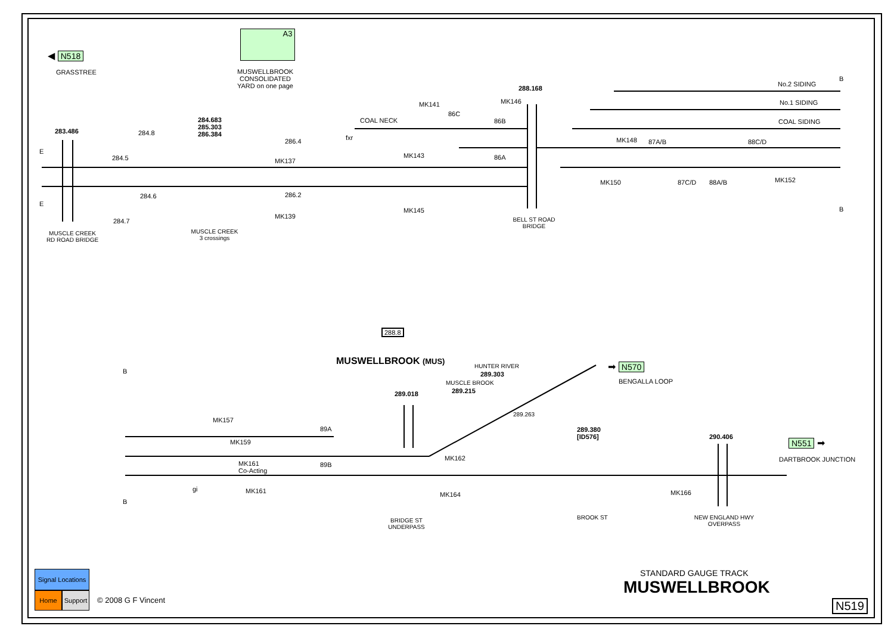◀ N518
GRASSTREE
A3
MUSWELLBROOK CONSOLIDATED YARD on one page
283.486
284.683
285.303
286.384
288.168
COAL NECK
No.2 SIDING
No.1 SIDING
COAL SIDING
MK141 MK146
MK148
MK143
MK137
MK139
MK145
MK150 MK152
87A/B 88C/D
87C/D 88A/B
284.8
284.5
284.6
284.7
286.4
286.2
86C
86B
86A
fxr
E
E
B
B
MUSCLE CREEK RD ROAD BRIDGE
MUSCLE CREEK 3 crossings
BELL ST ROAD BRIDGE
288.8
MUSWELLBROOK (MUS) HUNTER RIVER
289.303
MUSCLE BROOK
289.215
289.018
289.263
289.380
[ID576]
290.406
➡ N570
BENGALLA LOOP
N551 ➡
DARTBROOK JUNCTION
B
B
MK157
MK159
MK161
Co-Acting
MK161
gi
89A
89B
MK162
MK164 MK166
BRIDGE ST UNDERPASS
BROOK ST
NEW ENGLAND HWY OVERPASS
STANDARD GAUGE TRACK
MUSWELLBROOK
N519
Signal Locations
Home
Support
© 2008 G F Vincent